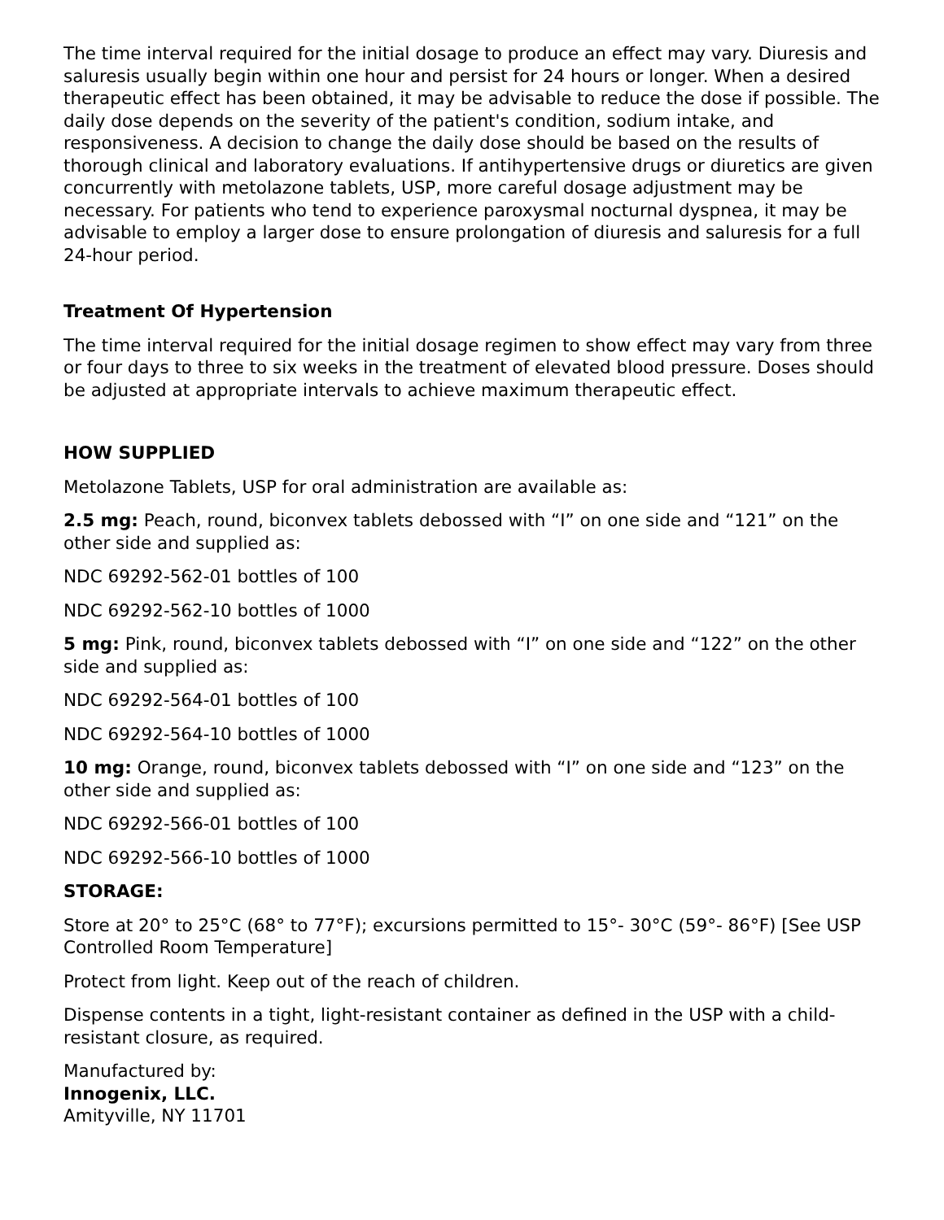The time interval required for the initial dosage to produce an effect may vary. Diuresis and saluresis usually begin within one hour and persist for 24 hours or longer. When a desired therapeutic effect has been obtained, it may be advisable to reduce the dose if possible. The daily dose depends on the severity of the patient's condition, sodium intake, and responsiveness. A decision to change the daily dose should be based on the results of thorough clinical and laboratory evaluations. If antihypertensive drugs or diuretics are given concurrently with metolazone tablets, USP, more careful dosage adjustment may be necessary. For patients who tend to experience paroxysmal nocturnal dyspnea, it may be advisable to employ a larger dose to ensure prolongation of diuresis and saluresis for a full 24-hour period.
Treatment Of Hypertension
The time interval required for the initial dosage regimen to show effect may vary from three or four days to three to six weeks in the treatment of elevated blood pressure. Doses should be adjusted at appropriate intervals to achieve maximum therapeutic effect.
HOW SUPPLIED
Metolazone Tablets, USP for oral administration are available as:
2.5 mg: Peach, round, biconvex tablets debossed with “I” on one side and “121” on the other side and supplied as:
NDC 69292-562-01 bottles of 100
NDC 69292-562-10 bottles of 1000
5 mg: Pink, round, biconvex tablets debossed with “I” on one side and “122” on the other side and supplied as:
NDC 69292-564-01 bottles of 100
NDC 69292-564-10 bottles of 1000
10 mg: Orange, round, biconvex tablets debossed with “I” on one side and “123” on the other side and supplied as:
NDC 69292-566-01 bottles of 100
NDC 69292-566-10 bottles of 1000
STORAGE:
Store at 20° to 25°C (68° to 77°F); excursions permitted to 15°- 30°C (59°- 86°F) [See USP Controlled Room Temperature]
Protect from light. Keep out of the reach of children.
Dispense contents in a tight, light-resistant container as defined in the USP with a child-resistant closure, as required.
Manufactured by:
Innogenix, LLC.
Amityville, NY 11701